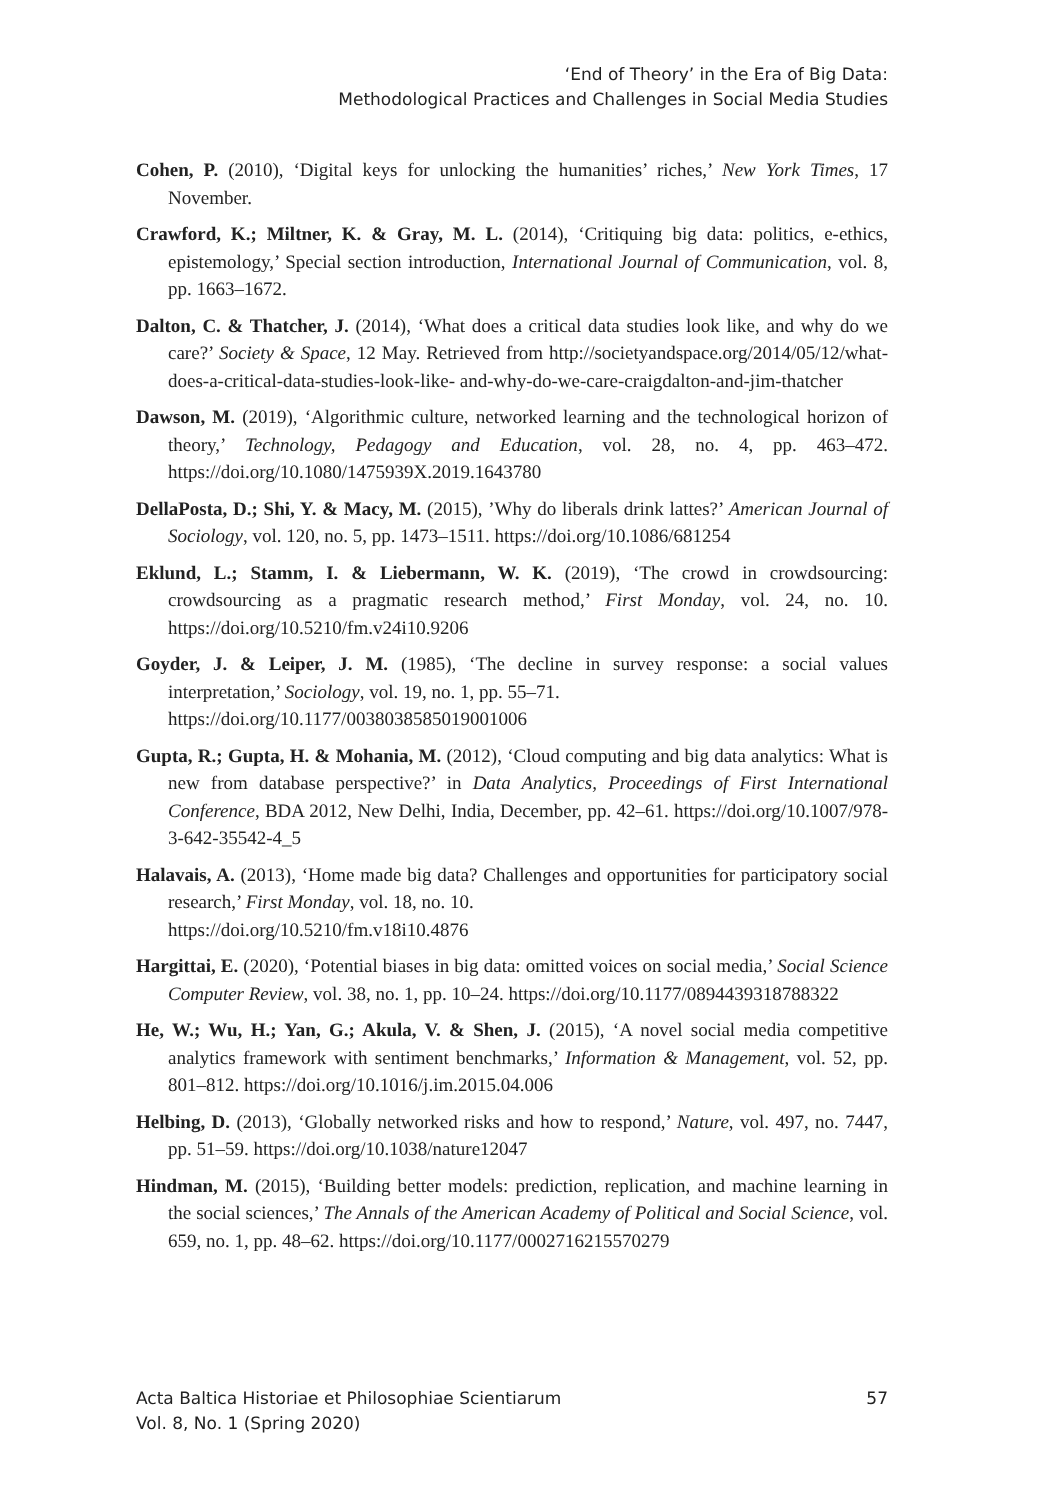‘End of Theory’ in the Era of Big Data:
Methodological Practices and Challenges in Social Media Studies
Cohen, P. (2010), ‘Digital keys for unlocking the humanities’ riches,’ New York Times, 17 November.
Crawford, K.; Miltner, K. & Gray, M. L. (2014), ‘Critiquing big data: politics, e-ethics, epistemology,’ Special section introduction, International Journal of Communication, vol. 8, pp. 1663–1672.
Dalton, C. & Thatcher, J. (2014), ‘What does a critical data studies look like, and why do we care?’ Society & Space, 12 May. Retrieved from http://societyandspace.org/2014/05/12/what-does-a-critical-data-studies-look-like- and-why-do-we-care-craigdalton-and-jim-thatcher
Dawson, M. (2019), ‘Algorithmic culture, networked learning and the technological horizon of theory,’ Technology, Pedagogy and Education, vol. 28, no. 4, pp. 463–472. https://doi.org/10.1080/1475939X.2019.1643780
DellaPosta, D.; Shi, Y. & Macy, M. (2015), ’Why do liberals drink lattes?’ American Journal of Sociology, vol. 120, no. 5, pp. 1473–1511. https://doi.org/10.1086/681254
Eklund, L.; Stamm, I. & Liebermann, W. K. (2019), ‘The crowd in crowdsourcing: crowdsourcing as a pragmatic research method,’ First Monday, vol. 24, no. 10. https://doi.org/10.5210/fm.v24i10.9206
Goyder, J. & Leiper, J. M. (1985), ‘The decline in survey response: a social values interpretation,’ Sociology, vol. 19, no. 1, pp. 55–71.
https://doi.org/10.1177/0038038585019001006
Gupta, R.; Gupta, H. & Mohania, M. (2012), ‘Cloud computing and big data analytics: What is new from database perspective?’ in Data Analytics, Proceedings of First International Conference, BDA 2012, New Delhi, India, December, pp. 42–61. https://doi.org/10.1007/978-3-642-35542-4_5
Halavais, A. (2013), ‘Home made big data? Challenges and opportunities for participatory social research,’ First Monday, vol. 18, no. 10.
https://doi.org/10.5210/fm.v18i10.4876
Hargittai, E. (2020), ‘Potential biases in big data: omitted voices on social media,’ Social Science Computer Review, vol. 38, no. 1, pp. 10–24. https://doi.org/10.1177/0894439318788322
He, W.; Wu, H.; Yan, G.; Akula, V. & Shen, J. (2015), ‘A novel social media competitive analytics framework with sentiment benchmarks,’ Information & Management, vol. 52, pp. 801–812. https://doi.org/10.1016/j.im.2015.04.006
Helbing, D. (2013), ‘Globally networked risks and how to respond,’ Nature, vol. 497, no. 7447, pp. 51–59. https://doi.org/10.1038/nature12047
Hindman, M. (2015), ‘Building better models: prediction, replication, and machine learning in the social sciences,’ The Annals of the American Academy of Political and Social Science, vol. 659, no. 1, pp. 48–62. https://doi.org/10.1177/0002716215570279
Acta Baltica Historiae et Philosophiae Scientiarum
Vol. 8, No. 1 (Spring 2020)
57